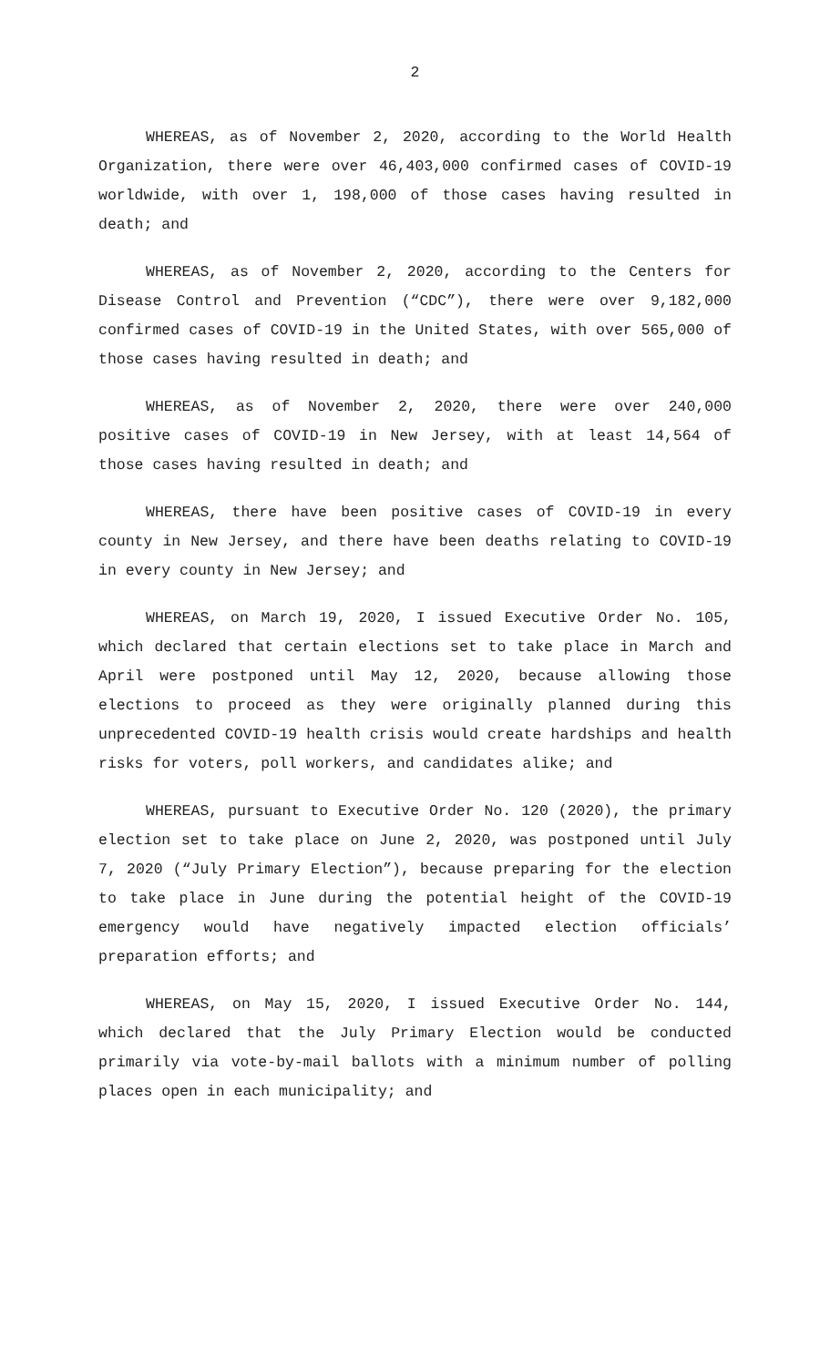2
WHEREAS, as of November 2, 2020, according to the World Health Organization, there were over 46,403,000 confirmed cases of COVID-19 worldwide, with over 1, 198,000 of those cases having resulted in death; and
WHEREAS, as of November 2, 2020, according to the Centers for Disease Control and Prevention (“CDC”), there were over 9,182,000 confirmed cases of COVID-19 in the United States, with over 565,000 of those cases having resulted in death; and
WHEREAS, as of November 2, 2020, there were over 240,000 positive cases of COVID-19 in New Jersey, with at least 14,564 of those cases having resulted in death; and
WHEREAS, there have been positive cases of COVID-19 in every county in New Jersey, and there have been deaths relating to COVID-19 in every county in New Jersey; and
WHEREAS, on March 19, 2020, I issued Executive Order No. 105, which declared that certain elections set to take place in March and April were postponed until May 12, 2020, because allowing those elections to proceed as they were originally planned during this unprecedented COVID-19 health crisis would create hardships and health risks for voters, poll workers, and candidates alike; and
WHEREAS, pursuant to Executive Order No. 120 (2020), the primary election set to take place on June 2, 2020, was postponed until July 7, 2020 (“July Primary Election”), because preparing for the election to take place in June during the potential height of the COVID-19 emergency would have negatively impacted election officials’ preparation efforts; and
WHEREAS, on May 15, 2020, I issued Executive Order No. 144, which declared that the July Primary Election would be conducted primarily via vote-by-mail ballots with a minimum number of polling places open in each municipality; and